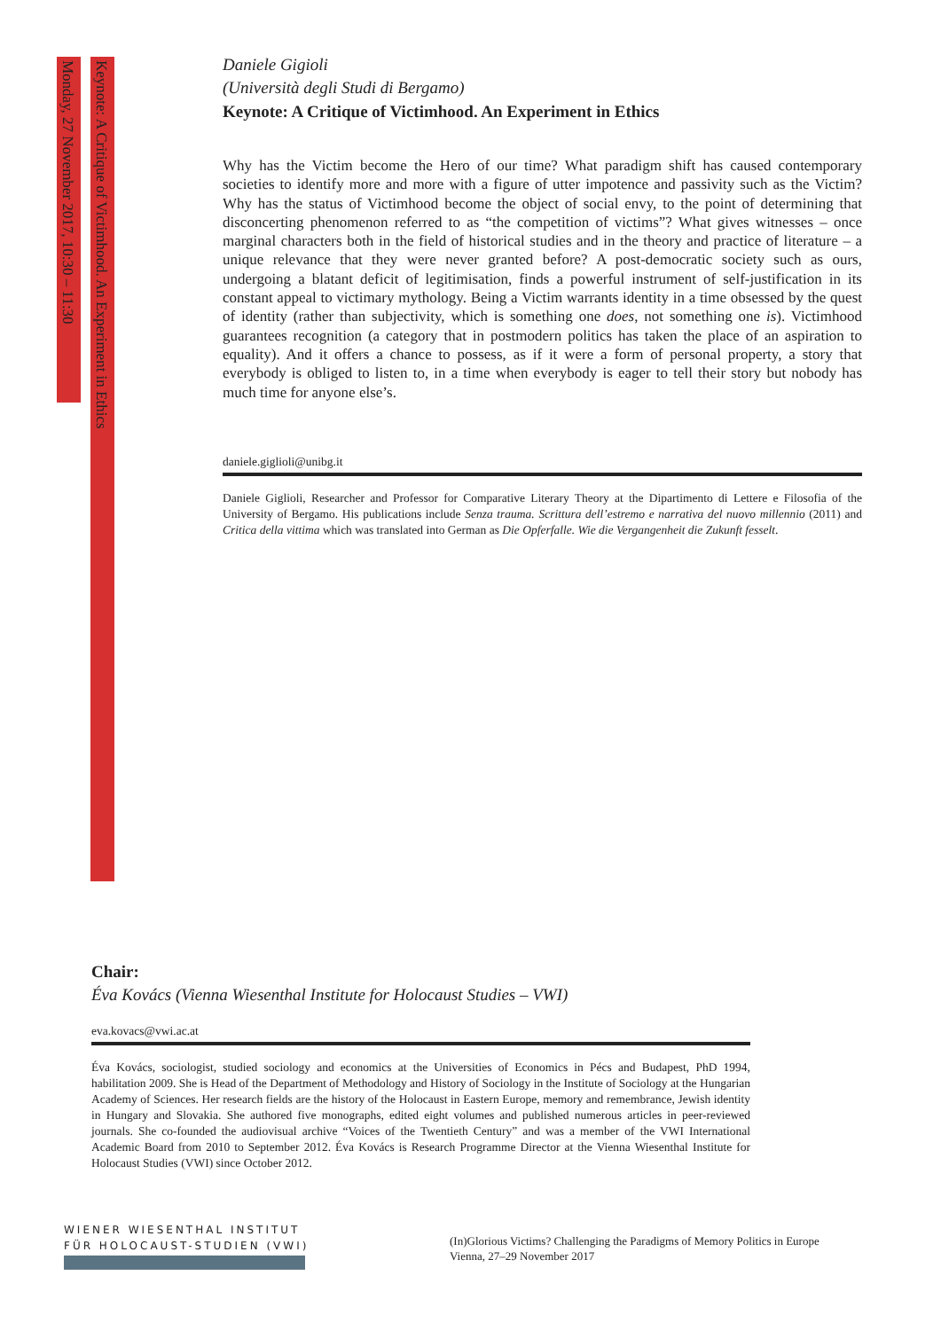Monday, 27 November 2017, 10:30 – 11:30
Keynote: A Critique of Victimhood. An Experiment in Ethics
Daniele Gigioli
(Università degli Studi di Bergamo)
Keynote: A Critique of Victimhood. An Experiment in Ethics
Why has the Victim become the Hero of our time? What paradigm shift has caused contemporary societies to identify more and more with a figure of utter impotence and passivity such as the Victim? Why has the status of Victimhood become the object of social envy, to the point of determining that disconcerting phenomenon referred to as “the competition of victims”? What gives witnesses – once marginal characters both in the field of historical studies and in the theory and practice of literature – a unique relevance that they were never granted before? A post-democratic society such as ours, undergoing a blatant deficit of legitimisation, finds a powerful instrument of self-justification in its constant appeal to victimary mythology. Being a Victim warrants identity in a time obsessed by the quest of identity (rather than subjectivity, which is something one does, not something one is). Victimhood guarantees recognition (a category that in postmodern politics has taken the place of an aspiration to equality). And it offers a chance to possess, as if it were a form of personal property, a story that everybody is obliged to listen to, in a time when everybody is eager to tell their story but nobody has much time for anyone else’s.
daniele.giglioli@unibg.it
Daniele Giglioli, Researcher and Professor for Comparative Literary Theory at the Dipartimento di Lettere e Filosofia of the University of Bergamo. His publications include Senza trauma. Scrittura dell’estremo e narrativa del nuovo millennio (2011) and Critica della vittima which was translated into German as Die Opferfalle. Wie die Vergangenheit die Zukunft fesselt.
Chair:
Éva Kovács (Vienna Wiesenthal Institute for Holocaust Studies – VWI)
eva.kovacs@vwi.ac.at
Éva Kovács, sociologist, studied sociology and economics at the Universities of Economics in Pécs and Budapest, PhD 1994, habilitation 2009. She is Head of the Department of Methodology and History of Sociology in the Institute of Sociology at the Hungarian Academy of Sciences. Her research fields are the history of the Holocaust in Eastern Europe, memory and remembrance, Jewish identity in Hungary and Slovakia. She authored five monographs, edited eight volumes and published numerous articles in peer-reviewed journals. She co-founded the audiovisual archive “Voices of the Twentieth Century” and was a member of the VWI International Academic Board from 2010 to September 2012. Éva Kovács is Research Programme Director at the Vienna Wiesenthal Institute for Holocaust Studies (VWI) since October 2012.
WIENER WIESENTHAL INSTITUT
FÜR HOLOCAUST-STUDIEN (VWI)
(In)Glorious Victims? Challenging the Paradigms of Memory Politics in Europe
Vienna, 27–29 November 2017